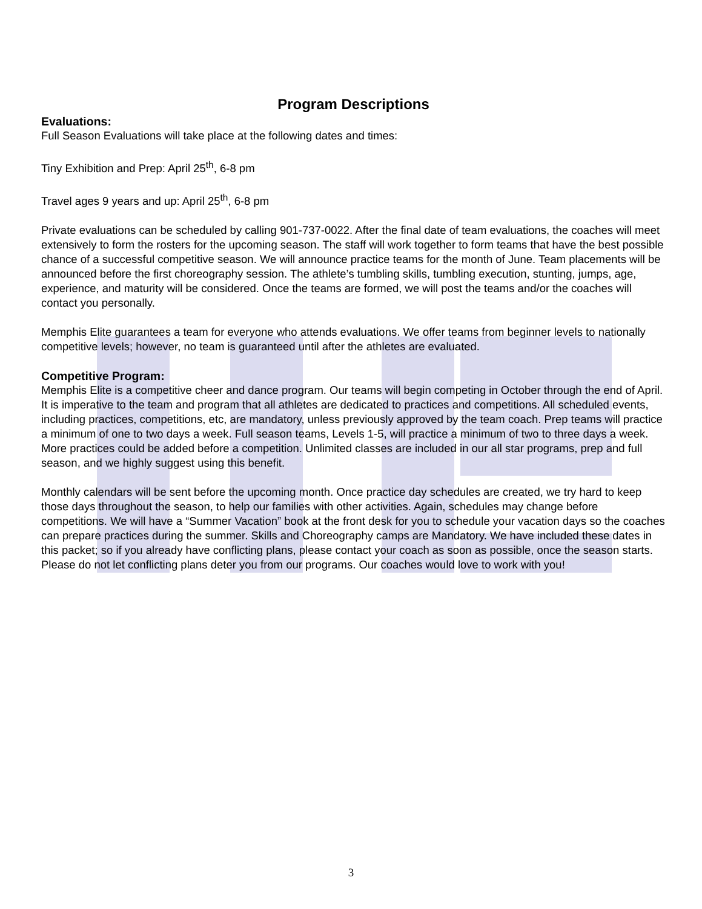Program Descriptions
Evaluations:
Full Season Evaluations will take place at the following dates and times:
Tiny Exhibition and Prep: April 25<sup>th</sup>, 6-8 pm
Travel ages 9 years and up: April 25<sup>th</sup>, 6-8 pm
Private evaluations can be scheduled by calling 901-737-0022. After the final date of team evaluations, the coaches will meet extensively to form the rosters for the upcoming season. The staff will work together to form teams that have the best possible chance of a successful competitive season. We will announce practice teams for the month of June. Team placements will be announced before the first choreography session. The athlete’s tumbling skills, tumbling execution, stunting, jumps, age, experience, and maturity will be considered. Once the teams are formed, we will post the teams and/or the coaches will contact you personally.
Memphis Elite guarantees a team for everyone who attends evaluations. We offer teams from beginner levels to nationally competitive levels; however, no team is guaranteed until after the athletes are evaluated.
Competitive Program:
Memphis Elite is a competitive cheer and dance program. Our teams will begin competing in October through the end of April. It is imperative to the team and program that all athletes are dedicated to practices and competitions. All scheduled events, including practices, competitions, etc, are mandatory, unless previously approved by the team coach. Prep teams will practice a minimum of one to two days a week. Full season teams, Levels 1-5, will practice a minimum of two to three days a week. More practices could be added before a competition. Unlimited classes are included in our all star programs, prep and full season, and we highly suggest using this benefit.
Monthly calendars will be sent before the upcoming month. Once practice day schedules are created, we try hard to keep those days throughout the season, to help our families with other activities. Again, schedules may change before competitions. We will have a “Summer Vacation” book at the front desk for you to schedule your vacation days so the coaches can prepare practices during the summer. Skills and Choreography camps are Mandatory. We have included these dates in this packet; so if you already have conflicting plans, please contact your coach as soon as possible, once the season starts. Please do not let conflicting plans deter you from our programs. Our coaches would love to work with you!
3